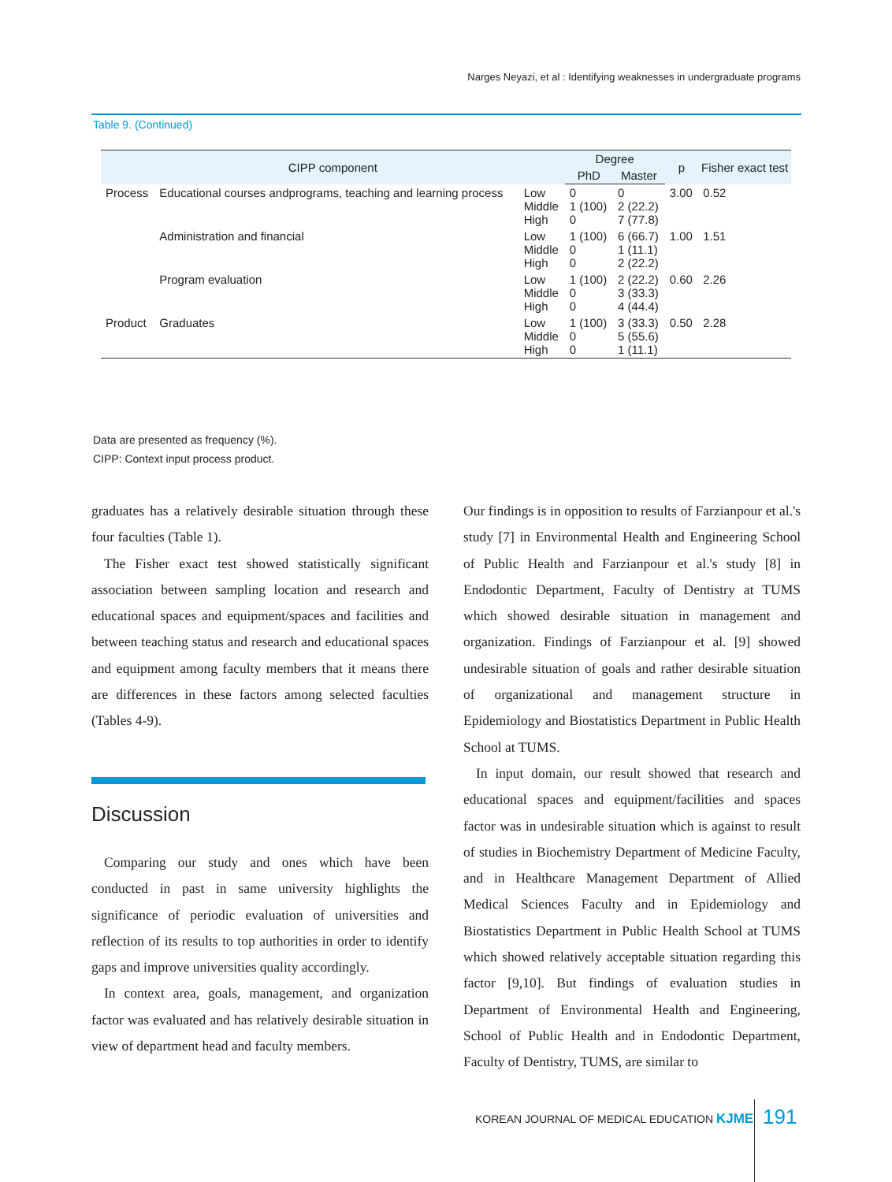Narges Neyazi, et al : Identifying weaknesses in undergraduate programs
Table 9. (Continued)
| CIPP component | | | Degree | | p | Fisher exact test |
| --- | --- | --- | --- | --- | --- | --- |
| | | | PhD | Master | | |
| Process | Educational courses andprograms, teaching and learning process | Low Middle High | 0 1 (100) 0 | 0 2 (22.2) 7 (77.8) | 3.00 | 0.52 |
| | Administration and financial | Low Middle High | 1 (100) 0 0 | 6 (66.7) 1 (11.1) 2 (22.2) | 1.00 | 1.51 |
| | Program evaluation | Low Middle High | 1 (100) 0 0 | 2 (22.2) 3 (33.3) 4 (44.4) | 0.60 | 2.26 |
| Product | Graduates | Low Middle High | 1 (100) 0 0 | 3 (33.3) 5 (55.6) 1 (11.1) | 0.50 | 2.28 |
Data are presented as frequency (%).
CIPP: Context input process product.
graduates has a relatively desirable situation through these four faculties (Table 1).
The Fisher exact test showed statistically significant association between sampling location and research and educational spaces and equipment/spaces and facilities and between teaching status and research and educational spaces and equipment among faculty members that it means there are differences in these factors among selected faculties (Tables 4-9).
Discussion
Comparing our study and ones which have been conducted in past in same university highlights the significance of periodic evaluation of universities and reflection of its results to top authorities in order to identify gaps and improve universities quality accordingly.
In context area, goals, management, and organization factor was evaluated and has relatively desirable situation in view of department head and faculty members.
Our findings is in opposition to results of Farzianpour et al.'s study [7] in Environmental Health and Engineering School of Public Health and Farzianpour et al.'s study [8] in Endodontic Department, Faculty of Dentistry at TUMS which showed desirable situation in management and organization. Findings of Farzianpour et al. [9] showed undesirable situation of goals and rather desirable situation of organizational and management structure in Epidemiology and Biostatistics Department in Public Health School at TUMS.
In input domain, our result showed that research and educational spaces and equipment/facilities and spaces factor was in undesirable situation which is against to result of studies in Biochemistry Department of Medicine Faculty, and in Healthcare Management Department of Allied Medical Sciences Faculty and in Epidemiology and Biostatistics Department in Public Health School at TUMS which showed relatively acceptable situation regarding this factor [9,10]. But findings of evaluation studies in Department of Environmental Health and Engineering, School of Public Health and in Endodontic Department, Faculty of Dentistry, TUMS, are similar to
KOREAN JOURNAL OF MEDICAL EDUCATION KJME
191